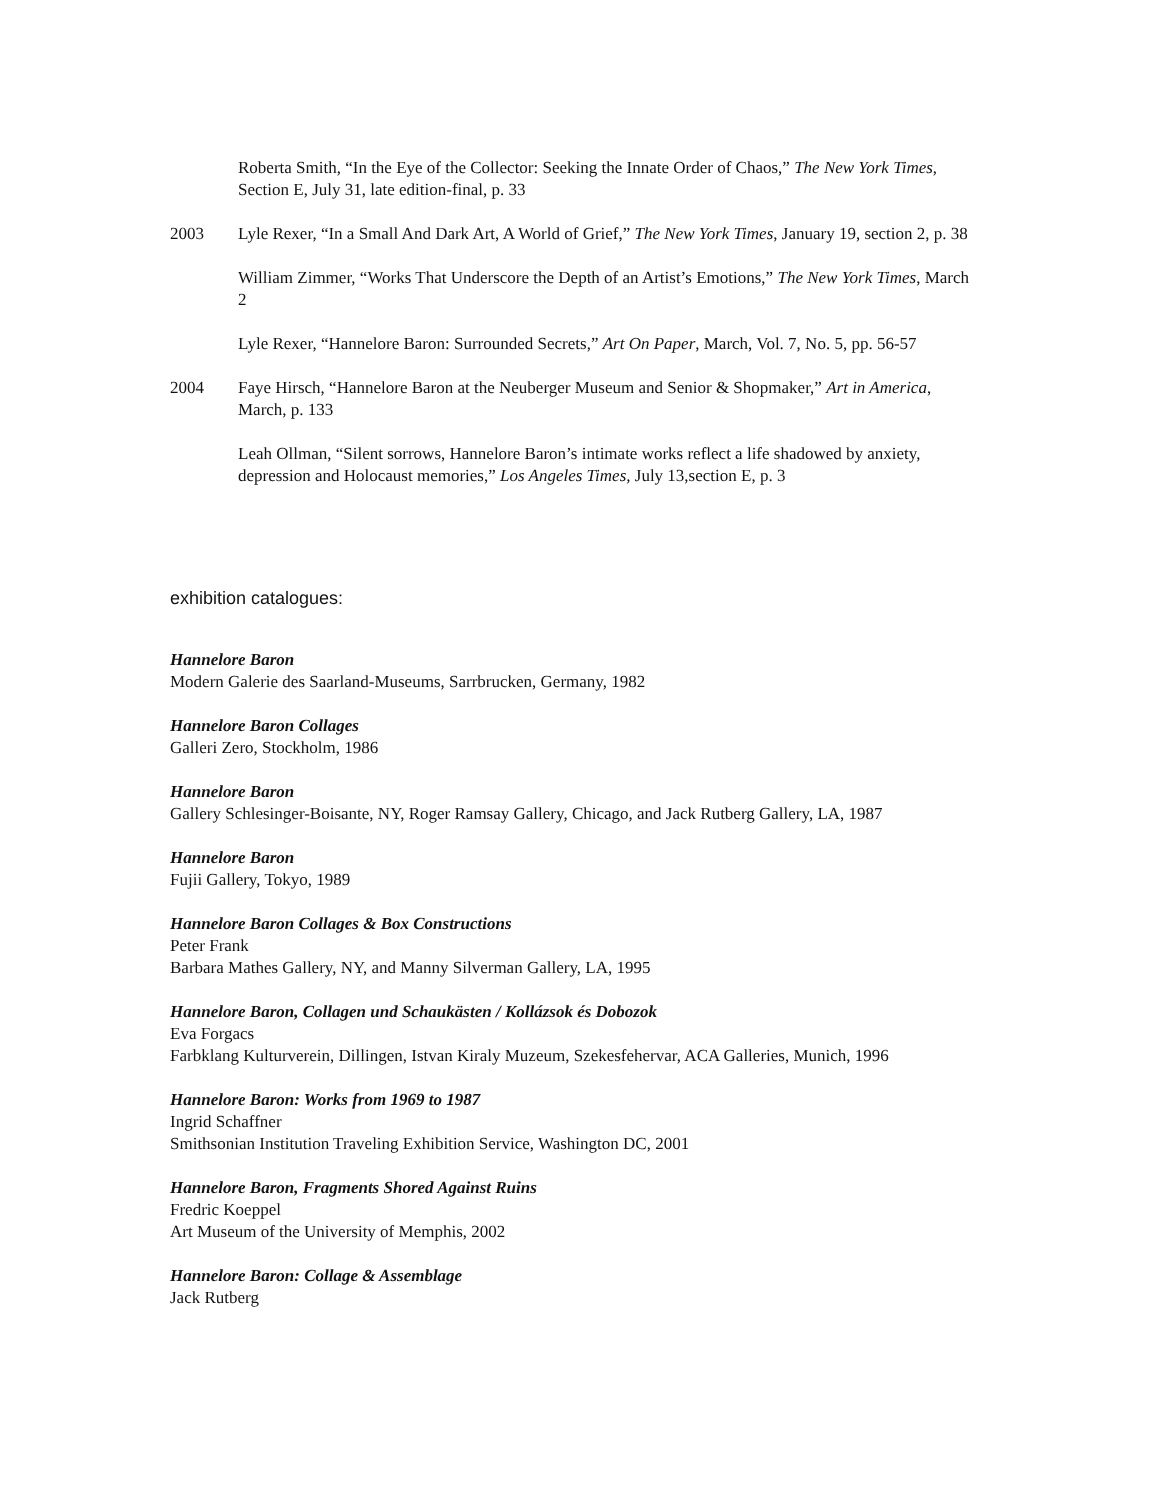Roberta Smith, “In the Eye of the Collector: Seeking the Innate Order of Chaos,” The New York Times, Section E, July 31, late edition-final, p. 33
2003 Lyle Rexer, “In a Small And Dark Art, A World of Grief,” The New York Times, January 19, section 2, p. 38
William Zimmer, “Works That Underscore the Depth of an Artist’s Emotions,” The New York Times, March 2
Lyle Rexer, “Hannelore Baron: Surrounded Secrets,” Art On Paper, March, Vol. 7, No. 5, pp. 56-57
2004 Faye Hirsch, “Hannelore Baron at the Neuberger Museum and Senior & Shopmaker,” Art in America, March, p. 133
Leah Ollman, “Silent sorrows, Hannelore Baron’s intimate works reflect a life shadowed by anxiety, depression and Holocaust memories,” Los Angeles Times, July 13,section E, p. 3
exhibition catalogues:
Hannelore Baron
Modern Galerie des Saarland-Museums, Sarrbrucken, Germany, 1982
Hannelore Baron Collages
Galleri Zero, Stockholm, 1986
Hannelore Baron
Gallery Schlesinger-Boisante, NY, Roger Ramsay Gallery, Chicago, and Jack Rutberg Gallery, LA, 1987
Hannelore Baron
Fujii Gallery, Tokyo, 1989
Hannelore Baron Collages & Box Constructions
Peter Frank
Barbara Mathes Gallery, NY, and Manny Silverman Gallery, LA, 1995
Hannelore Baron, Collagen und Schaukästen / Kollázsok és Dobozok
Eva Forgacs
Farbklang Kulturverein, Dillingen, Istvan Kiraly Muzeum, Szekesfehervar, ACA Galleries, Munich, 1996
Hannelore Baron: Works from 1969 to 1987
Ingrid Schaffner
Smithsonian Institution Traveling Exhibition Service, Washington DC, 2001
Hannelore Baron, Fragments Shored Against Ruins
Fredric Koeppel
Art Museum of the University of Memphis, 2002
Hannelore Baron: Collage & Assemblage
Jack Rutberg